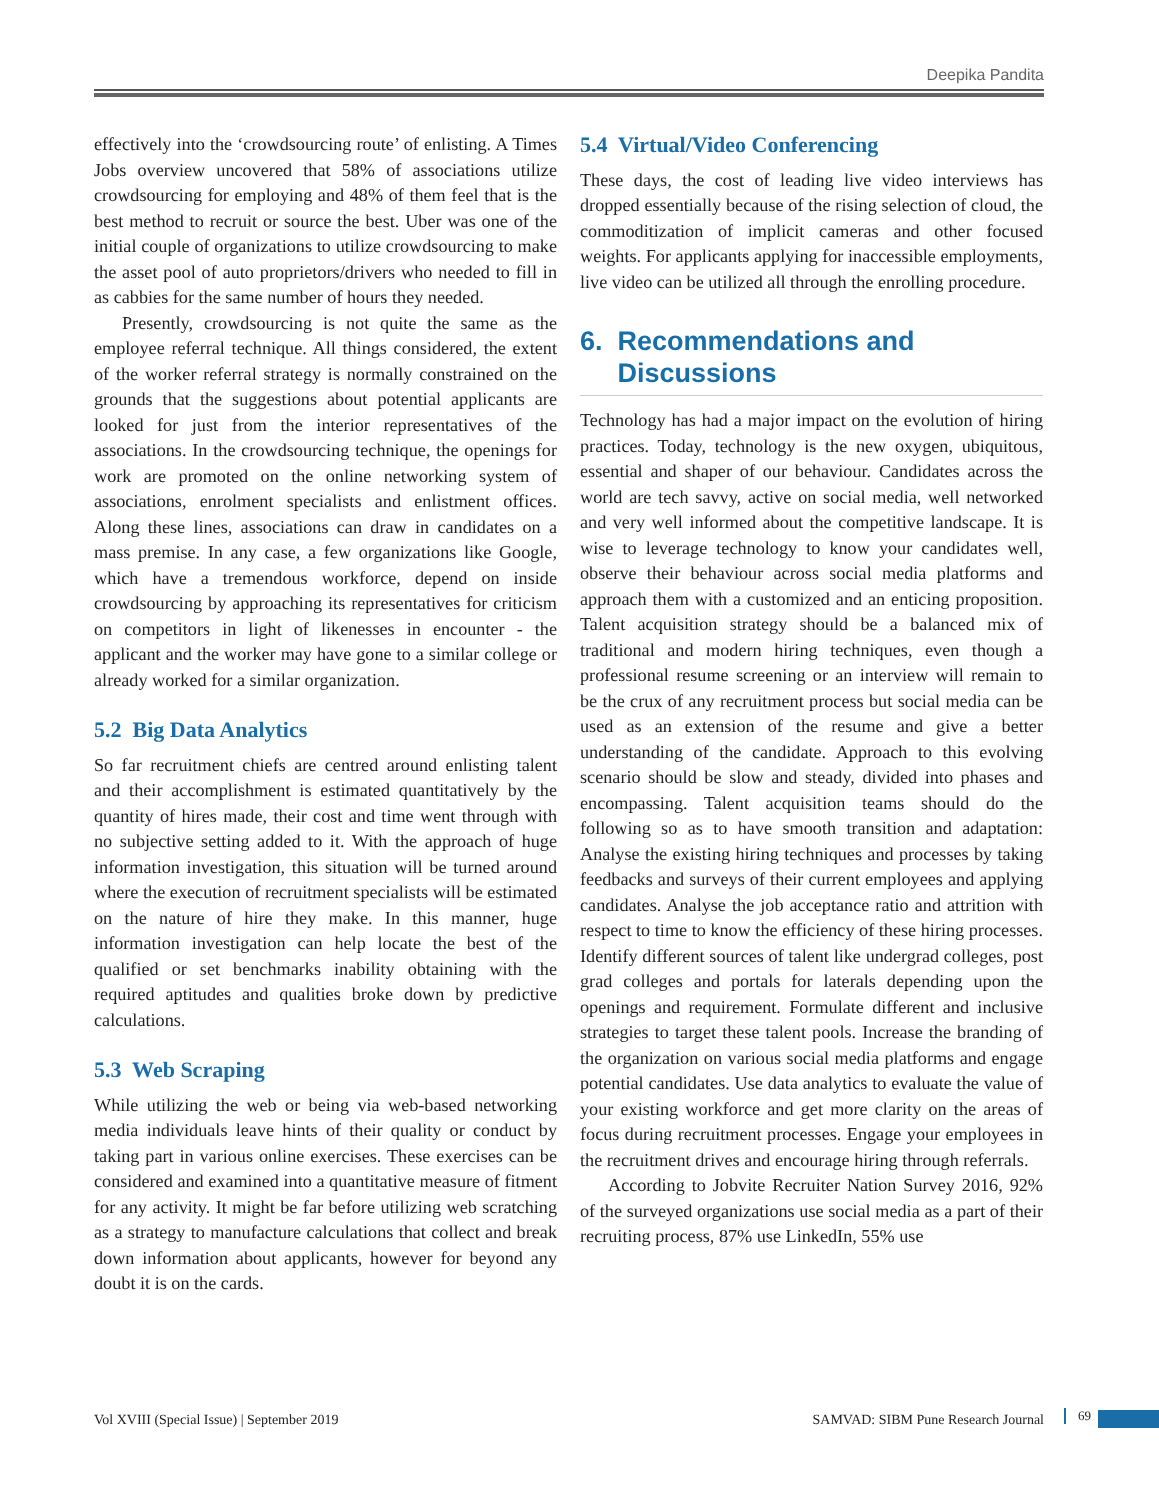Deepika Pandita
effectively into the ‘crowdsourcing route’ of enlisting. A Times Jobs overview uncovered that 58% of associations utilize crowdsourcing for employing and 48% of them feel that is the best method to recruit or source the best. Uber was one of the initial couple of organizations to utilize crowdsourcing to make the asset pool of auto proprietors/drivers who needed to fill in as cabbies for the same number of hours they needed.
Presently, crowdsourcing is not quite the same as the employee referral technique. All things considered, the extent of the worker referral strategy is normally constrained on the grounds that the suggestions about potential applicants are looked for just from the interior representatives of the associations. In the crowdsourcing technique, the openings for work are promoted on the online networking system of associations, enrolment specialists and enlistment offices. Along these lines, associations can draw in candidates on a mass premise. In any case, a few organizations like Google, which have a tremendous workforce, depend on inside crowdsourcing by approaching its representatives for criticism on competitors in light of likenesses in encounter - the applicant and the worker may have gone to a similar college or already worked for a similar organization.
5.2 Big Data Analytics
So far recruitment chiefs are centred around enlisting talent and their accomplishment is estimated quantitatively by the quantity of hires made, their cost and time went through with no subjective setting added to it. With the approach of huge information investigation, this situation will be turned around where the execution of recruitment specialists will be estimated on the nature of hire they make. In this manner, huge information investigation can help locate the best of the qualified or set benchmarks inability obtaining with the required aptitudes and qualities broke down by predictive calculations.
5.3 Web Scraping
While utilizing the web or being via web-based networking media individuals leave hints of their quality or conduct by taking part in various online exercises. These exercises can be considered and examined into a quantitative measure of fitment for any activity. It might be far before utilizing web scratching as a strategy to manufacture calculations that collect and break down information about applicants, however for beyond any doubt it is on the cards.
5.4 Virtual/Video Conferencing
These days, the cost of leading live video interviews has dropped essentially because of the rising selection of cloud, the commoditization of implicit cameras and other focused weights. For applicants applying for inaccessible employments, live video can be utilized all through the enrolling procedure.
6. Recommendations and
Discussions
Technology has had a major impact on the evolution of hiring practices. Today, technology is the new oxygen, ubiquitous, essential and shaper of our behaviour. Candidates across the world are tech savvy, active on social media, well networked and very well informed about the competitive landscape. It is wise to leverage technology to know your candidates well, observe their behaviour across social media platforms and approach them with a customized and an enticing proposition. Talent acquisition strategy should be a balanced mix of traditional and modern hiring techniques, even though a professional resume screening or an interview will remain to be the crux of any recruitment process but social media can be used as an extension of the resume and give a better understanding of the candidate. Approach to this evolving scenario should be slow and steady, divided into phases and encompassing. Talent acquisition teams should do the following so as to have smooth transition and adaptation: Analyse the existing hiring techniques and processes by taking feedbacks and surveys of their current employees and applying candidates. Analyse the job acceptance ratio and attrition with respect to time to know the efficiency of these hiring processes. Identify different sources of talent like undergrad colleges, post grad colleges and portals for laterals depending upon the openings and requirement. Formulate different and inclusive strategies to target these talent pools. Increase the branding of the organization on various social media platforms and engage potential candidates. Use data analytics to evaluate the value of your existing workforce and get more clarity on the areas of focus during recruitment processes. Engage your employees in the recruitment drives and encourage hiring through referrals.
According to Jobvite Recruiter Nation Survey 2016, 92% of the surveyed organizations use social media as a part of their recruiting process, 87% use LinkedIn, 55% use
Vol XVIII (Special Issue) | September 2019 SAMVAD: SIBM Pune Research Journal
69